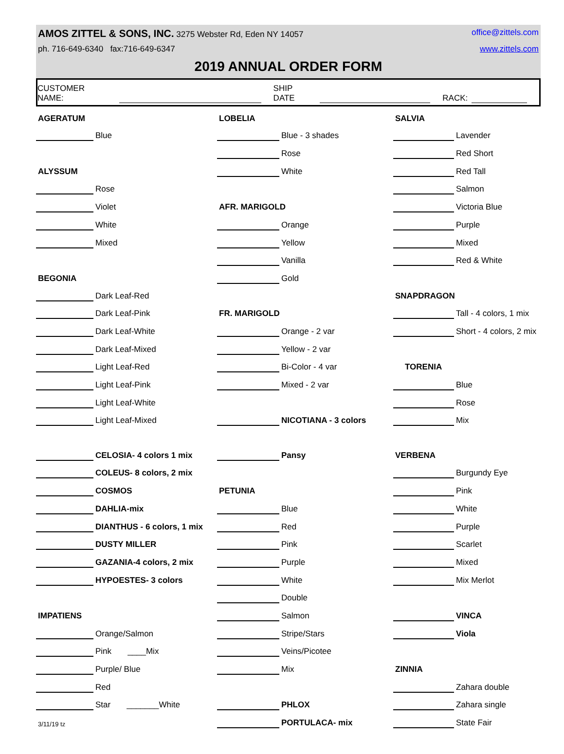AMOS ZITTEL & SONS, INC. 3275 Webster Rd, Eden NY 14057 office@zittels.com
ph. 716-649-6340 fax:716-649-6347 www.zittels.com
2019 ANNUAL ORDER FORM
CUSTOMER NAME: SHIP DATE RACK:
| AGERATUM | | | LOBELIA | | | SALVIA | |
| | Blue | | | Blue - 3 shades | | | Lavender |
| | | | | Rose | | | Red Short |
| ALYSSUM | | | | White | | | Red Tall |
| | Rose | | | | | | Salmon |
| | Violet | | AFR. MARIGOLD | | | | Victoria Blue |
| | White | | | Orange | | | Purple |
| | Mixed | | | Yellow | | | Mixed |
| | | | | Vanilla | | | Red & White |
| BEGONIA | | | | Gold | | | |
| | Dark Leaf-Red | | | | | SNAPDRAGON | |
| | Dark Leaf-Pink | | FR. MARIGOLD | | | | Tall - 4 colors, 1 mix |
| | Dark Leaf-White | | | Orange - 2 var | | | Short - 4 colors, 2 mix |
| | Dark Leaf-Mixed | | | Yellow - 2 var | | | |
| | Light Leaf-Red | | | Bi-Color - 4 var | | TORENIA | |
| | Light Leaf-Pink | | | Mixed - 2 var | | | Blue |
| | Light Leaf-White | | | | | | Rose |
| | Light Leaf-Mixed | | | NICOTIANA - 3 colors | | | Mix |
| | CELOSIA- 4 colors 1 mix | | | Pansy | | VERBENA | |
| | COLEUS- 8 colors, 2 mix | | | | | | Burgundy Eye |
| | COSMOS | | PETUNIA | | | | Pink |
| | DAHLIA-mix | | | Blue | | | White |
| | DIANTHUS - 6 colors, 1 mix | | | Red | | | Purple |
| | DUSTY MILLER | | | Pink | | | Scarlet |
| | GAZANIA-4 colors, 2 mix | | | Purple | | | Mixed |
| | HYPOESTES- 3 colors | | | White | | | Mix Merlot |
| | | | | Double | | | |
| IMPATIENS | | | | Salmon | | | VINCA |
| | Orange/Salmon | | | Stripe/Stars | | | Viola |
| | Pink ____Mix | | | Veins/Picotee | | | |
| | Purple/ Blue | | | Mix | | ZINNIA | |
| | Red | | | | | | Zahara double |
| | Star _______White | | | PHLOX | | | Zahara single |
| 3/11/19 tz | | | | PORTULACA- mix | | | State Fair |